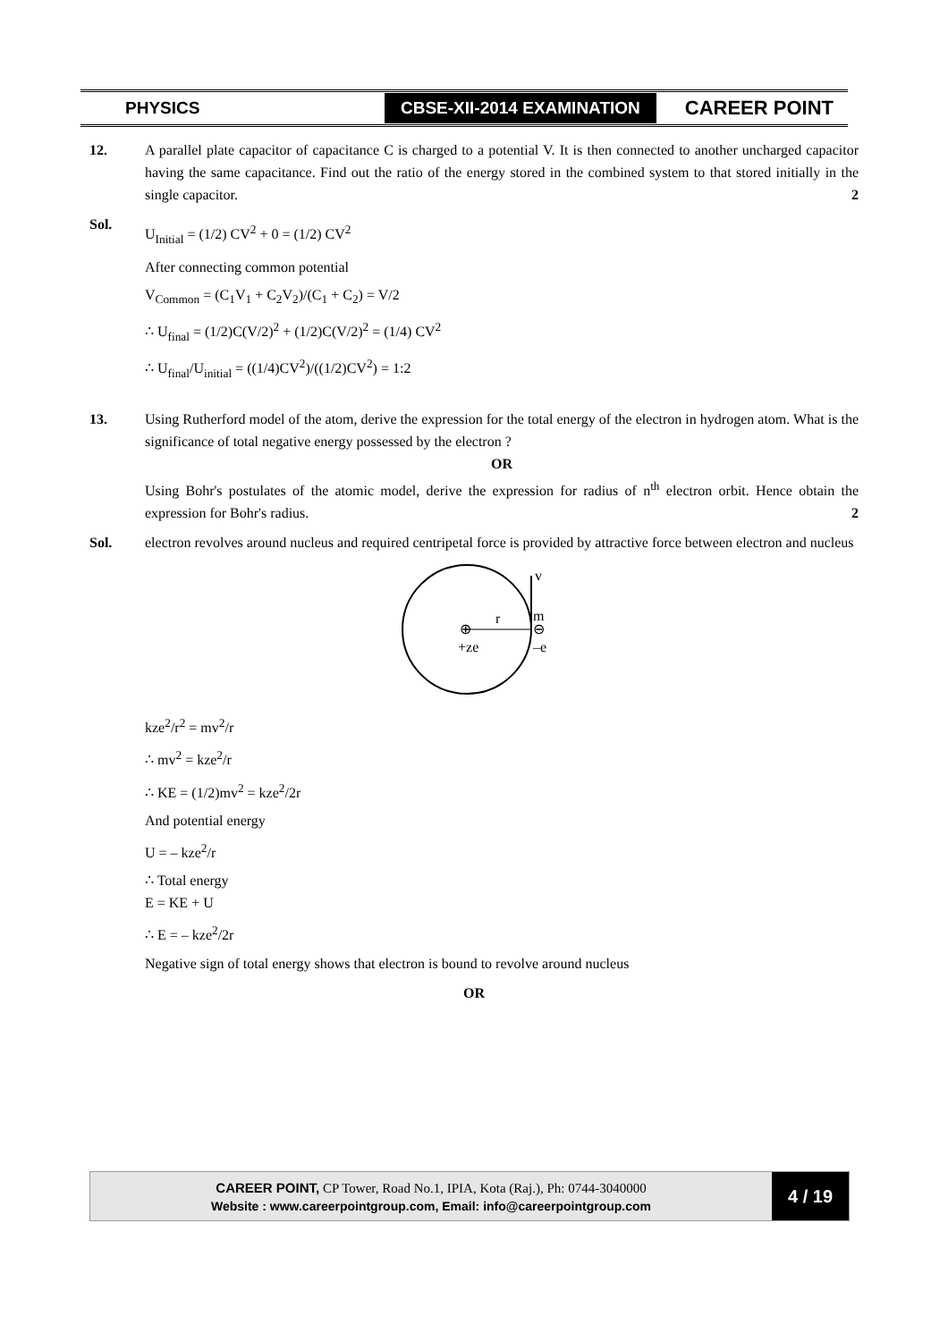PHYSICS CBSE-XII-2014 EXAMINATION CAREER POINT
12. A parallel plate capacitor of capacitance C is charged to a potential V. It is then connected to another uncharged capacitor having the same capacitance. Find out the ratio of the energy stored in the combined system to that stored initially in the single capacitor. 2
Sol.
U<sub>Initial</sub> = (1/2) CV<sup>2</sup> + 0 = (1/2) CV<sup>2</sup>
After connecting common potential
V<sub>Common</sub> = (C<sub>1</sub>V<sub>1</sub> + C<sub>2</sub>V<sub>2</sub>)/(C<sub>1</sub> + C<sub>2</sub>) = V/2
∴ U<sub>final</sub> = (1/2)C(V/2)<sup>2</sup> + (1/2)C(V/2)<sup>2</sup> = (1/4) CV<sup>2</sup>
∴ U<sub>final</sub>/U<sub>initial</sub> = ((1/4)CV<sup>2</sup>)/((1/2)CV<sup>2</sup>) = 1:2
13. Using Rutherford model of the atom, derive the expression for the total energy of the electron in hydrogen atom. What is the significance of total negative energy possessed by the electron ?
OR
Using Bohr's postulates of the atomic model, derive the expression for radius of n<sup>th</sup> electron orbit. Hence obtain the expression for Bohr's radius. 2
Sol. electron revolves around nucleus and required centripetal force is provided by attractive force between electron and nucleus
⊕
r
v
m
⊖
+ze
–e
kze<sup>2</sup>/r<sup>2</sup> = mv<sup>2</sup>/r
∴ mv<sup>2</sup> = kze<sup>2</sup>/r
∴ KE = (1/2)mv<sup>2</sup> = kze<sup>2</sup>/2r
And potential energy
U = – kze<sup>2</sup>/r
∴ Total energy
E = KE + U
∴ E = – kze<sup>2</sup>/2r
Negative sign of total energy shows that electron is bound to revolve around nucleus
OR
CAREER POINT, CP Tower, Road No.1, IPIA, Kota (Raj.), Ph: 0744-3040000
Website : www.careerpointgroup.com, Email: info@careerpointgroup.com
4 / 19